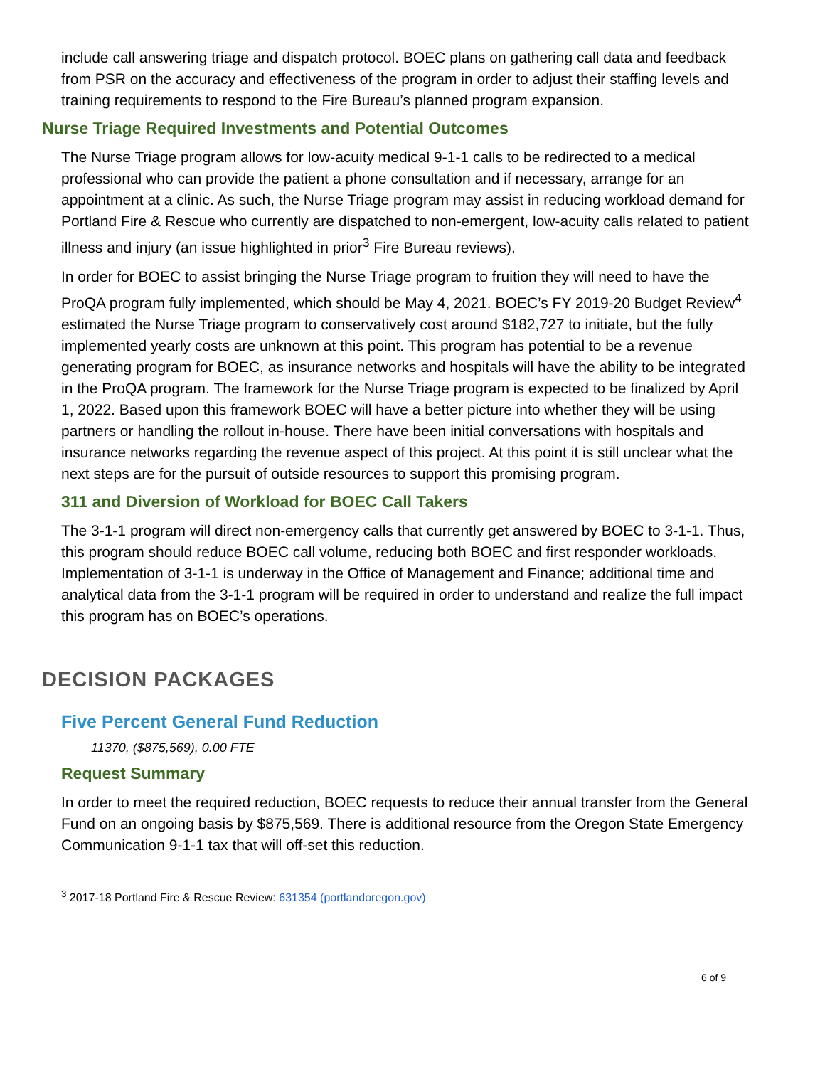include call answering triage and dispatch protocol. BOEC plans on gathering call data and feedback from PSR on the accuracy and effectiveness of the program in order to adjust their staffing levels and training requirements to respond to the Fire Bureau’s planned program expansion.
Nurse Triage Required Investments and Potential Outcomes
The Nurse Triage program allows for low-acuity medical 9-1-1 calls to be redirected to a medical professional who can provide the patient a phone consultation and if necessary, arrange for an appointment at a clinic. As such, the Nurse Triage program may assist in reducing workload demand for Portland Fire & Rescue who currently are dispatched to non-emergent, low-acuity calls related to patient illness and injury (an issue highlighted in prior<sup>3</sup> Fire Bureau reviews).
In order for BOEC to assist bringing the Nurse Triage program to fruition they will need to have the ProQA program fully implemented, which should be May 4, 2021. BOEC’s FY 2019-20 Budget Review<sup>4</sup> estimated the Nurse Triage program to conservatively cost around $182,727 to initiate, but the fully implemented yearly costs are unknown at this point. This program has potential to be a revenue generating program for BOEC, as insurance networks and hospitals will have the ability to be integrated in the ProQA program. The framework for the Nurse Triage program is expected to be finalized by April 1, 2022. Based upon this framework BOEC will have a better picture into whether they will be using partners or handling the rollout in-house. There have been initial conversations with hospitals and insurance networks regarding the revenue aspect of this project. At this point it is still unclear what the next steps are for the pursuit of outside resources to support this promising program.
311 and Diversion of Workload for BOEC Call Takers
The 3-1-1 program will direct non-emergency calls that currently get answered by BOEC to 3-1-1. Thus, this program should reduce BOEC call volume, reducing both BOEC and first responder workloads. Implementation of 3-1-1 is underway in the Office of Management and Finance; additional time and analytical data from the 3-1-1 program will be required in order to understand and realize the full impact this program has on BOEC’s operations.
DECISION PACKAGES
Five Percent General Fund Reduction
11370, ($875,569), 0.00 FTE
Request Summary
In order to meet the required reduction, BOEC requests to reduce their annual transfer from the General Fund on an ongoing basis by $875,569. There is additional resource from the Oregon State Emergency Communication 9-1-1 tax that will off-set this reduction.
<sup>3</sup> 2017-18 Portland Fire & Rescue Review: 631354 (portlandoregon.gov)
6 of 9